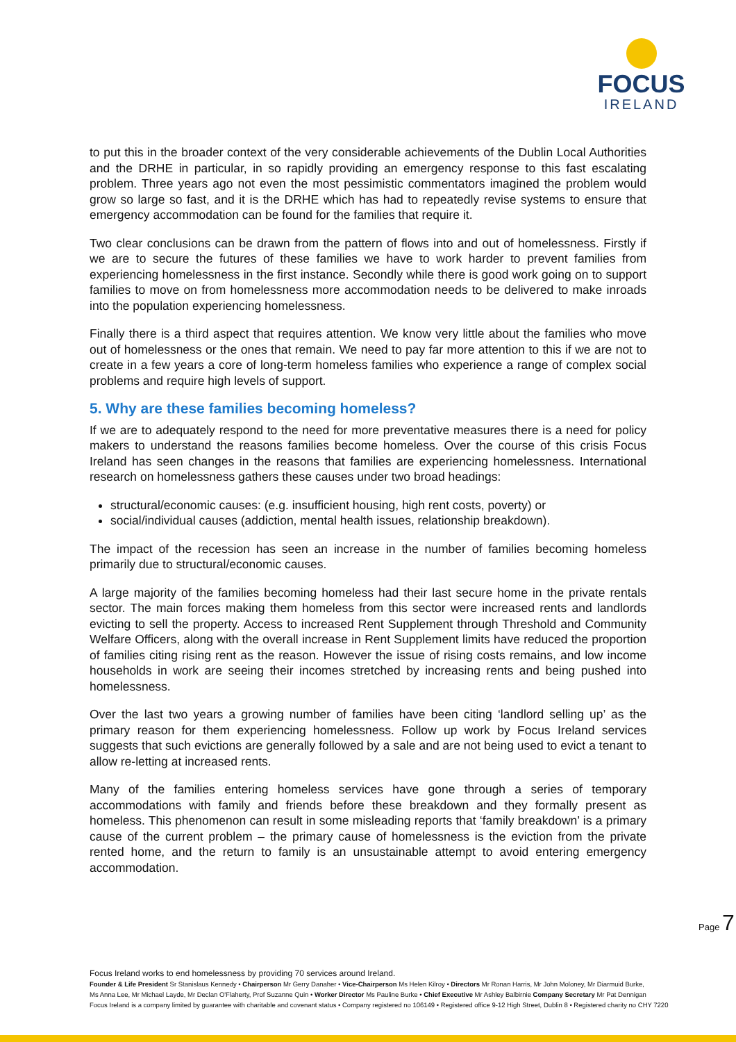FOCUS
IRELAND
to put this in the broader context of the very considerable achievements of the Dublin Local Authorities and the DRHE in particular, in so rapidly providing an emergency response to this fast escalating problem. Three years ago not even the most pessimistic commentators imagined the problem would grow so large so fast, and it is the DRHE which has had to repeatedly revise systems to ensure that emergency accommodation can be found for the families that require it.
Two clear conclusions can be drawn from the pattern of flows into and out of homelessness. Firstly if we are to secure the futures of these families we have to work harder to prevent families from experiencing homelessness in the first instance. Secondly while there is good work going on to support families to move on from homelessness more accommodation needs to be delivered to make inroads into the population experiencing homelessness.
Finally there is a third aspect that requires attention. We know very little about the families who move out of homelessness or the ones that remain. We need to pay far more attention to this if we are not to create in a few years a core of long-term homeless families who experience a range of complex social problems and require high levels of support.
5. Why are these families becoming homeless?
If we are to adequately respond to the need for more preventative measures there is a need for policy makers to understand the reasons families become homeless. Over the course of this crisis Focus Ireland has seen changes in the reasons that families are experiencing homelessness. International research on homelessness gathers these causes under two broad headings:
structural/economic causes: (e.g. insufficient housing, high rent costs, poverty) or
social/individual causes (addiction, mental health issues, relationship breakdown).
The impact of the recession has seen an increase in the number of families becoming homeless primarily due to structural/economic causes.
A large majority of the families becoming homeless had their last secure home in the private rentals sector. The main forces making them homeless from this sector were increased rents and landlords evicting to sell the property. Access to increased Rent Supplement through Threshold and Community Welfare Officers, along with the overall increase in Rent Supplement limits have reduced the proportion of families citing rising rent as the reason. However the issue of rising costs remains, and low income households in work are seeing their incomes stretched by increasing rents and being pushed into homelessness.
Over the last two years a growing number of families have been citing ‘landlord selling up’ as the primary reason for them experiencing homelessness. Follow up work by Focus Ireland services suggests that such evictions are generally followed by a sale and are not being used to evict a tenant to allow re-letting at increased rents.
Many of the families entering homeless services have gone through a series of temporary accommodations with family and friends before these breakdown and they formally present as homeless. This phenomenon can result in some misleading reports that ‘family breakdown’ is a primary cause of the current problem – the primary cause of homelessness is the eviction from the private rented home, and the return to family is an unsustainable attempt to avoid entering emergency accommodation.
Page 7
Focus Ireland works to end homelessness by providing 70 services around Ireland.
Founder & Life President Sr Stanislaus Kennedy • Chairperson Mr Gerry Danaher • Vice-Chairperson Ms Helen Kilroy • Directors Mr Ronan Harris, Mr John Moloney, Mr Diarmuid Burke,
Ms Anna Lee, Mr Michael Layde, Mr Declan O'Flaherty, Prof Suzanne Quin • Worker Director Ms Pauline Burke • Chief Executive Mr Ashley Balbirnie Company Secretary Mr Pat Dennigan
Focus Ireland is a company limited by guarantee with charitable and covenant status • Company registered no 106149 • Registered office 9-12 High Street, Dublin 8 • Registered charity no CHY 7220